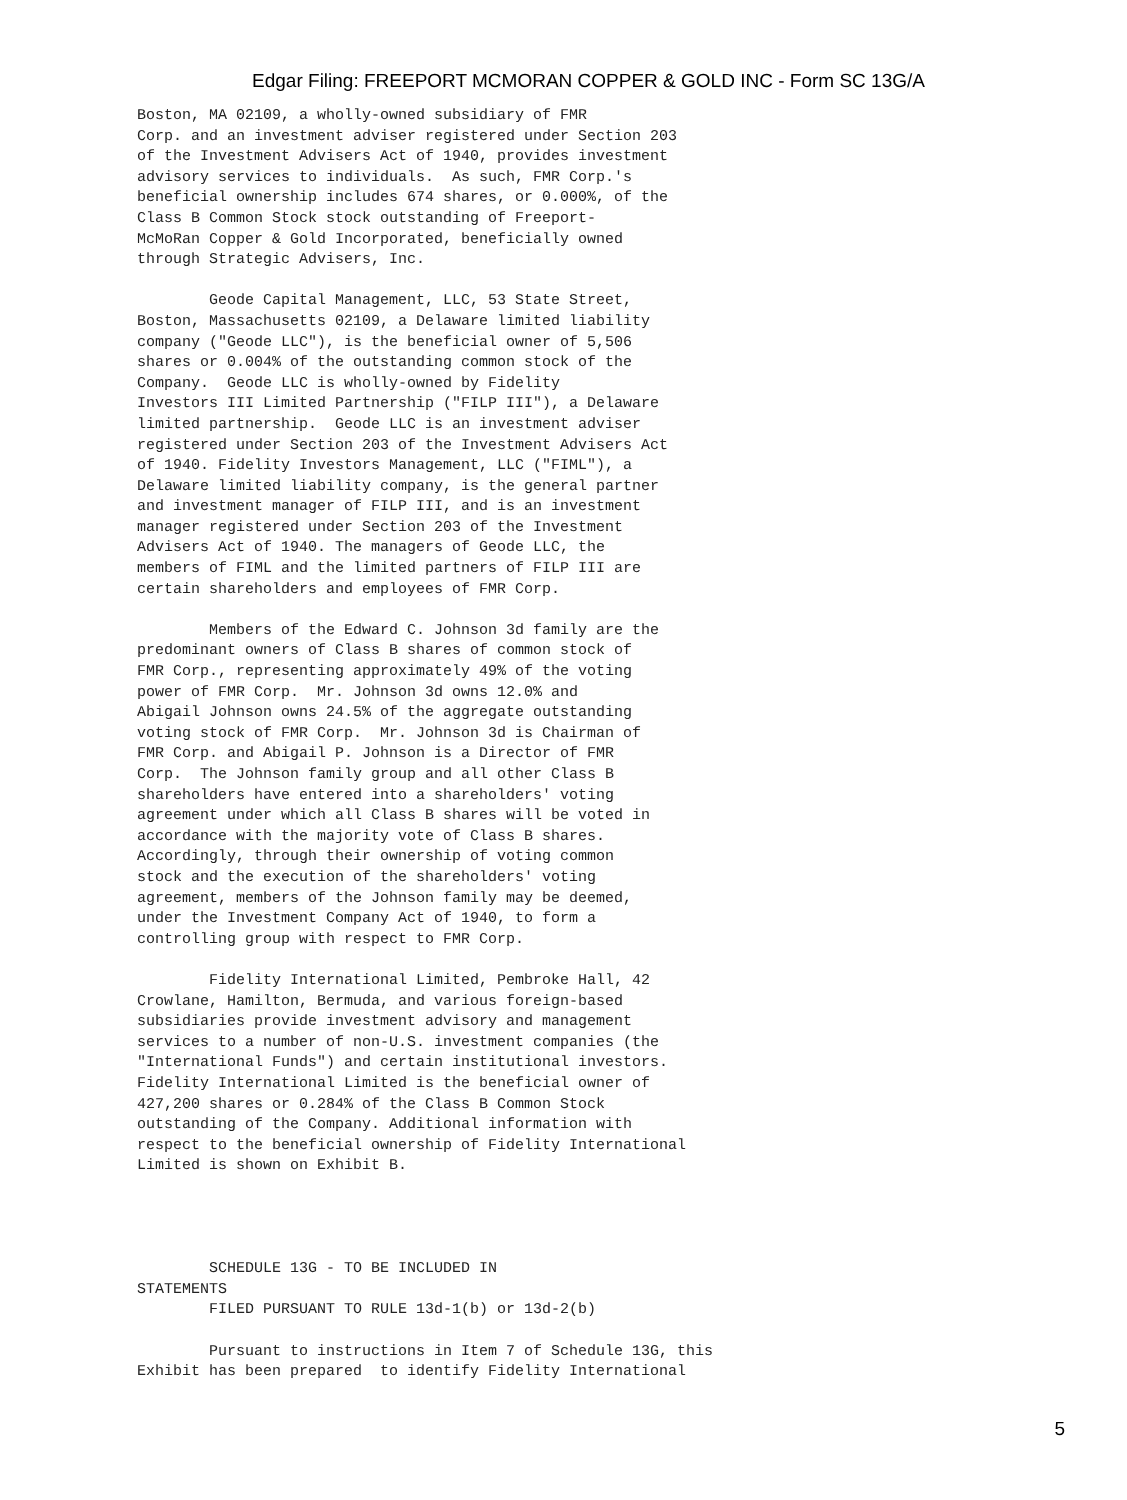Edgar Filing: FREEPORT MCMORAN COPPER & GOLD INC - Form SC 13G/A
Boston, MA 02109, a wholly-owned subsidiary of FMR
Corp. and an investment adviser registered under Section 203
of the Investment Advisers Act of 1940, provides investment
advisory services to individuals.  As such, FMR Corp.'s
beneficial ownership includes 674 shares, or 0.000%, of the
Class B Common Stock stock outstanding of Freeport-
McMoRan Copper & Gold Incorporated, beneficially owned
through Strategic Advisers, Inc.

        Geode Capital Management, LLC, 53 State Street,
Boston, Massachusetts 02109, a Delaware limited liability
company ("Geode LLC"), is the beneficial owner of 5,506
shares or 0.004% of the outstanding common stock of the
Company.  Geode LLC is wholly-owned by Fidelity
Investors III Limited Partnership ("FILP III"), a Delaware
limited partnership.  Geode LLC is an investment adviser
registered under Section 203 of the Investment Advisers Act
of 1940. Fidelity Investors Management, LLC ("FIML"), a
Delaware limited liability company, is the general partner
and investment manager of FILP III, and is an investment
manager registered under Section 203 of the Investment
Advisers Act of 1940. The managers of Geode LLC, the
members of FIML and the limited partners of FILP III are
certain shareholders and employees of FMR Corp.

        Members of the Edward C. Johnson 3d family are the
predominant owners of Class B shares of common stock of
FMR Corp., representing approximately 49% of the voting
power of FMR Corp.  Mr. Johnson 3d owns 12.0% and
Abigail Johnson owns 24.5% of the aggregate outstanding
voting stock of FMR Corp.  Mr. Johnson 3d is Chairman of
FMR Corp. and Abigail P. Johnson is a Director of FMR
Corp.  The Johnson family group and all other Class B
shareholders have entered into a shareholders' voting
agreement under which all Class B shares will be voted in
accordance with the majority vote of Class B shares.
Accordingly, through their ownership of voting common
stock and the execution of the shareholders' voting
agreement, members of the Johnson family may be deemed,
under the Investment Company Act of 1940, to form a
controlling group with respect to FMR Corp.

        Fidelity International Limited, Pembroke Hall, 42
Crowlane, Hamilton, Bermuda, and various foreign-based
subsidiaries provide investment advisory and management
services to a number of non-U.S. investment companies (the
"International Funds") and certain institutional investors.
Fidelity International Limited is the beneficial owner of
427,200 shares or 0.284% of the Class B Common Stock
outstanding of the Company. Additional information with
respect to the beneficial ownership of Fidelity International
Limited is shown on Exhibit B.




        SCHEDULE 13G - TO BE INCLUDED IN
STATEMENTS
        FILED PURSUANT TO RULE 13d-1(b) or 13d-2(b)

        Pursuant to instructions in Item 7 of Schedule 13G, this
Exhibit has been prepared  to identify Fidelity International
5